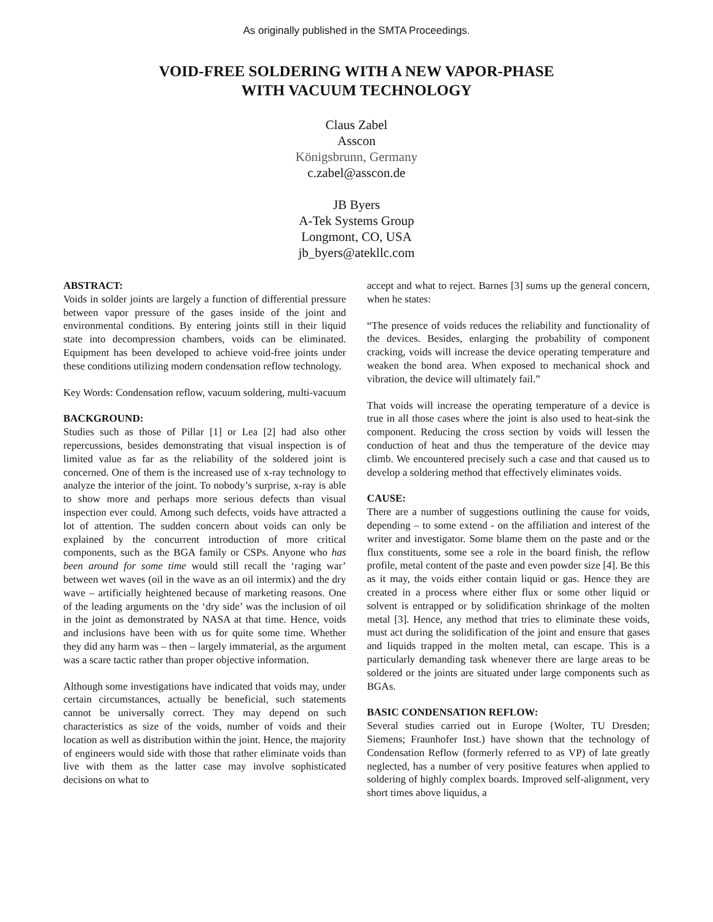As originally published in the SMTA Proceedings.
VOID-FREE SOLDERING WITH A NEW VAPOR-PHASE
WITH VACUUM TECHNOLOGY
Claus Zabel
Asscon
Königsbrunn, Germany
c.zabel@asscon.de
JB Byers
A-Tek Systems Group
Longmont, CO, USA
jb_byers@atekllc.com
ABSTRACT:
Voids in solder joints are largely a function of differential pressure between vapor pressure of the gases inside of the joint and environmental conditions. By entering joints still in their liquid state into decompression chambers, voids can be eliminated. Equipment has been developed to achieve void-free joints under these conditions utilizing modern condensation reflow technology.
Key Words: Condensation reflow, vacuum soldering, multi-vacuum
BACKGROUND:
Studies such as those of Pillar [1] or Lea [2] had also other repercussions, besides demonstrating that visual inspection is of limited value as far as the reliability of the soldered joint is concerned. One of them is the increased use of x-ray technology to analyze the interior of the joint. To nobody’s surprise, x-ray is able to show more and perhaps more serious defects than visual inspection ever could. Among such defects, voids have attracted a lot of attention. The sudden concern about voids can only be explained by the concurrent introduction of more critical components, such as the BGA family or CSPs. Anyone who has been around for some time would still recall the ‘raging war’ between wet waves (oil in the wave as an oil intermix) and the dry wave – artificially heightened because of marketing reasons. One of the leading arguments on the ‘dry side’ was the inclusion of oil in the joint as demonstrated by NASA at that time. Hence, voids and inclusions have been with us for quite some time. Whether they did any harm was – then – largely immaterial, as the argument was a scare tactic rather than proper objective information.
Although some investigations have indicated that voids may, under certain circumstances, actually be beneficial, such statements cannot be universally correct. They may depend on such characteristics as size of the voids, number of voids and their location as well as distribution within the joint. Hence, the majority of engineers would side with those that rather eliminate voids than live with them as the latter case may involve sophisticated decisions on what to
accept and what to reject. Barnes [3] sums up the general concern, when he states:
“The presence of voids reduces the reliability and functionality of the devices. Besides, enlarging the probability of component cracking, voids will increase the device operating temperature and weaken the bond area. When exposed to mechanical shock and vibration, the device will ultimately fail.”
That voids will increase the operating temperature of a device is true in all those cases where the joint is also used to heat-sink the component. Reducing the cross section by voids will lessen the conduction of heat and thus the temperature of the device may climb. We encountered precisely such a case and that caused us to develop a soldering method that effectively eliminates voids.
CAUSE:
There are a number of suggestions outlining the cause for voids, depending – to some extend - on the affiliation and interest of the writer and investigator. Some blame them on the paste and or the flux constituents, some see a role in the board finish, the reflow profile, metal content of the paste and even powder size [4]. Be this as it may, the voids either contain liquid or gas. Hence they are created in a process where either flux or some other liquid or solvent is entrapped or by solidification shrinkage of the molten metal [3]. Hence, any method that tries to eliminate these voids, must act during the solidification of the joint and ensure that gases and liquids trapped in the molten metal, can escape. This is a particularly demanding task whenever there are large areas to be soldered or the joints are situated under large components such as BGAs.
BASIC CONDENSATION REFLOW:
Several studies carried out in Europe {Wolter, TU Dresden; Siemens; Fraunhofer Inst.) have shown that the technology of Condensation Reflow (formerly referred to as VP) of late greatly neglected, has a number of very positive features when applied to soldering of highly complex boards. Improved self-alignment, very short times above liquidus, a